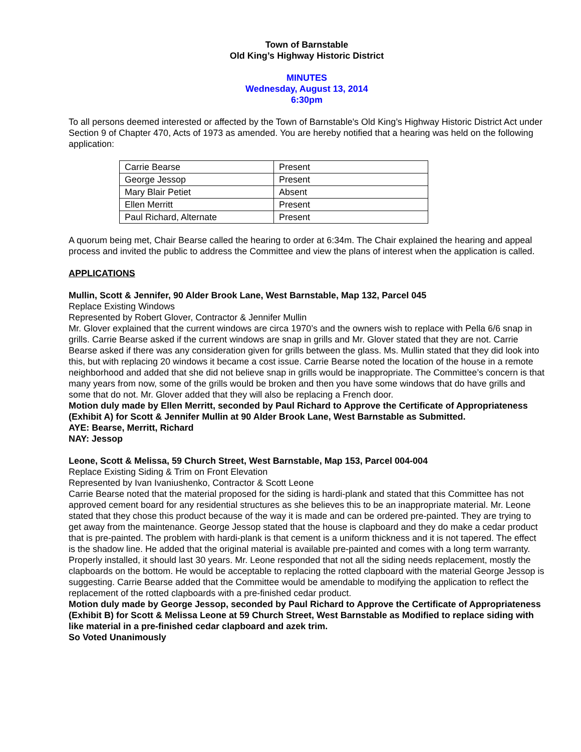Town of Barnstable
Old King’s Highway Historic District
MINUTES
Wednesday, August 13, 2014
6:30pm
To all persons deemed interested or affected by the Town of Barnstable's Old King’s Highway Historic District Act under Section 9 of Chapter 470, Acts of 1973 as amended. You are hereby notified that a hearing was held on the following application:
| Carrie Bearse | Present |
| George Jessop | Present |
| Mary Blair Petiet | Absent |
| Ellen Merritt | Present |
| Paul Richard, Alternate | Present |
A quorum being met, Chair Bearse called the hearing to order at 6:34m. The Chair explained the hearing and appeal process and invited the public to address the Committee and view the plans of interest when the application is called.
APPLICATIONS
Mullin, Scott & Jennifer, 90 Alder Brook Lane, West Barnstable, Map 132, Parcel 045
Replace Existing Windows
Represented by Robert Glover, Contractor & Jennifer Mullin
Mr. Glover explained that the current windows are circa 1970’s and the owners wish to replace with Pella 6/6 snap in grills. Carrie Bearse asked if the current windows are snap in grills and Mr. Glover stated that they are not. Carrie Bearse asked if there was any consideration given for grills between the glass. Ms. Mullin stated that they did look into this, but with replacing 20 windows it became a cost issue. Carrie Bearse noted the location of the house in a remote neighborhood and added that she did not believe snap in grills would be inappropriate. The Committee’s concern is that many years from now, some of the grills would be broken and then you have some windows that do have grills and some that do not. Mr. Glover added that they will also be replacing a French door.
Motion duly made by Ellen Merritt, seconded by Paul Richard to Approve the Certificate of Appropriateness (Exhibit A) for Scott & Jennifer Mullin at 90 Alder Brook Lane, West Barnstable as Submitted.
AYE: Bearse, Merritt, Richard
NAY: Jessop
Leone, Scott & Melissa, 59 Church Street, West Barnstable, Map 153, Parcel 004-004
Replace Existing Siding & Trim on Front Elevation
Represented by Ivan Ivaniushenko, Contractor & Scott Leone
Carrie Bearse noted that the material proposed for the siding is hardi-plank and stated that this Committee has not approved cement board for any residential structures as she believes this to be an inappropriate material. Mr. Leone stated that they chose this product because of the way it is made and can be ordered pre-painted. They are trying to get away from the maintenance. George Jessop stated that the house is clapboard and they do make a cedar product that is pre-painted. The problem with hardi-plank is that cement is a uniform thickness and it is not tapered. The effect is the shadow line. He added that the original material is available pre-painted and comes with a long term warranty. Properly installed, it should last 30 years. Mr. Leone responded that not all the siding needs replacement, mostly the clapboards on the bottom. He would be acceptable to replacing the rotted clapboard with the material George Jessop is suggesting. Carrie Bearse added that the Committee would be amendable to modifying the application to reflect the replacement of the rotted clapboards with a pre-finished cedar product.
Motion duly made by George Jessop, seconded by Paul Richard to Approve the Certificate of Appropriateness (Exhibit B) for Scott & Melissa Leone at 59 Church Street, West Barnstable as Modified to replace siding with like material in a pre-finished cedar clapboard and azek trim.
So Voted Unanimously